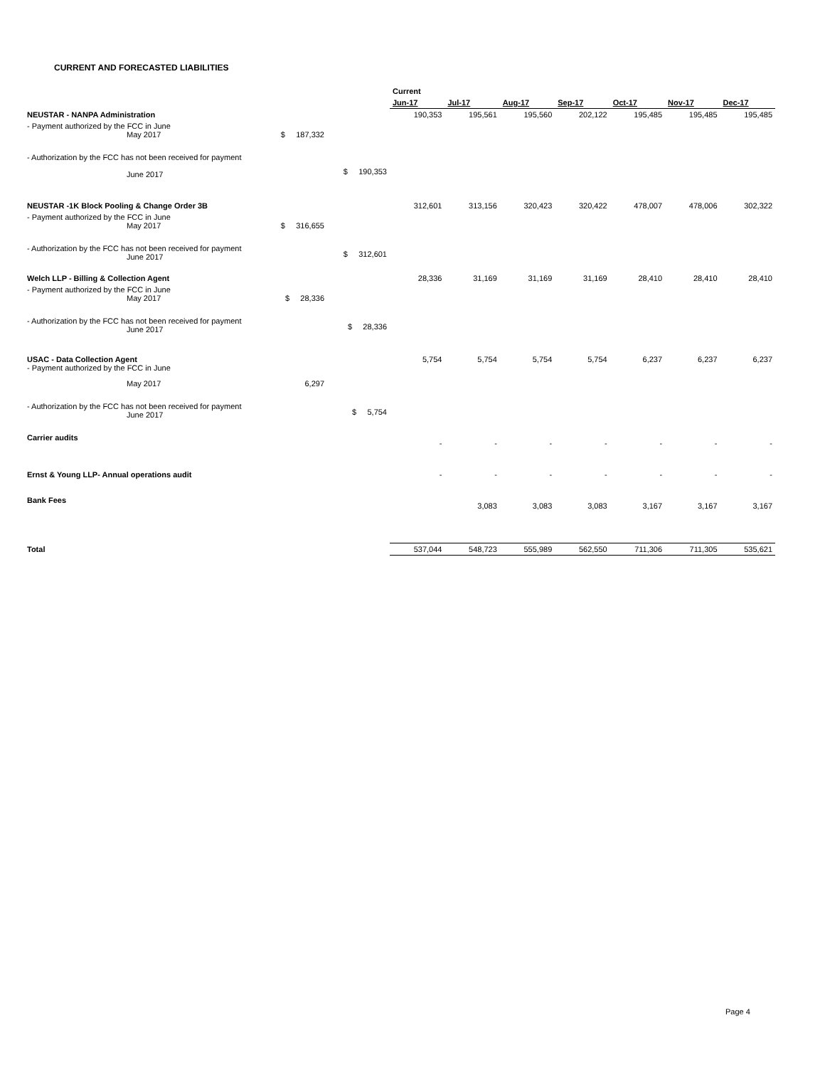CURRENT AND FORECASTED LIABILITIES
| | | | Current | | | | | | |
| --- | --- | --- | --- | --- | --- | --- | --- | --- | --- |
| | | | Jun-17 | Jul-17 | Aug-17 | Sep-17 | Oct-17 | Nov-17 | Dec-17 |
| NEUSTAR - NANPA Administration | | | 190,353 | 195,561 | 195,560 | 202,122 | 195,485 | 195,485 | 195,485 |
| - Payment authorized by the FCC in June May 2017 | $ 187,332 | | | | | | | | |
| - Authorization by the FCC has not been received for payment June 2017 | | $ 190,353 | | | | | | | |
| NEUSTAR -1K Block Pooling & Change Order 3B | | | 312,601 | 313,156 | 320,423 | 320,422 | 478,007 | 478,006 | 302,322 |
| - Payment authorized by the FCC in June May 2017 | $ 316,655 | | | | | | | | |
| - Authorization by the FCC has not been received for payment June 2017 | | $ 312,601 | | | | | | | |
| Welch LLP - Billing & Collection Agent | | | 28,336 | 31,169 | 31,169 | 31,169 | 28,410 | 28,410 | 28,410 |
| - Payment authorized by the FCC in June May 2017 | $ 28,336 | | | | | | | | |
| - Authorization by the FCC has not been received for payment June 2017 | | $ 28,336 | | | | | | | |
| USAC - Data Collection Agent - Payment authorized by the FCC in June | | | 5,754 | 5,754 | 5,754 | 5,754 | 6,237 | 6,237 | 6,237 |
| May 2017 | 6,297 | | | | | | | | |
| - Authorization by the FCC has not been received for payment June 2017 | | $ 5,754 | | | | | | | |
| Carrier audits | | | - | - | - | - | - | - | - |
| Ernst & Young LLP- Annual operations audit | | | - | - | - | - | - | - | - |
| Bank Fees | | | | 3,083 | 3,083 | 3,083 | 3,167 | 3,167 | 3,167 |
| Total | | | 537,044 | 548,723 | 555,989 | 562,550 | 711,306 | 711,305 | 535,621 |
Page 4